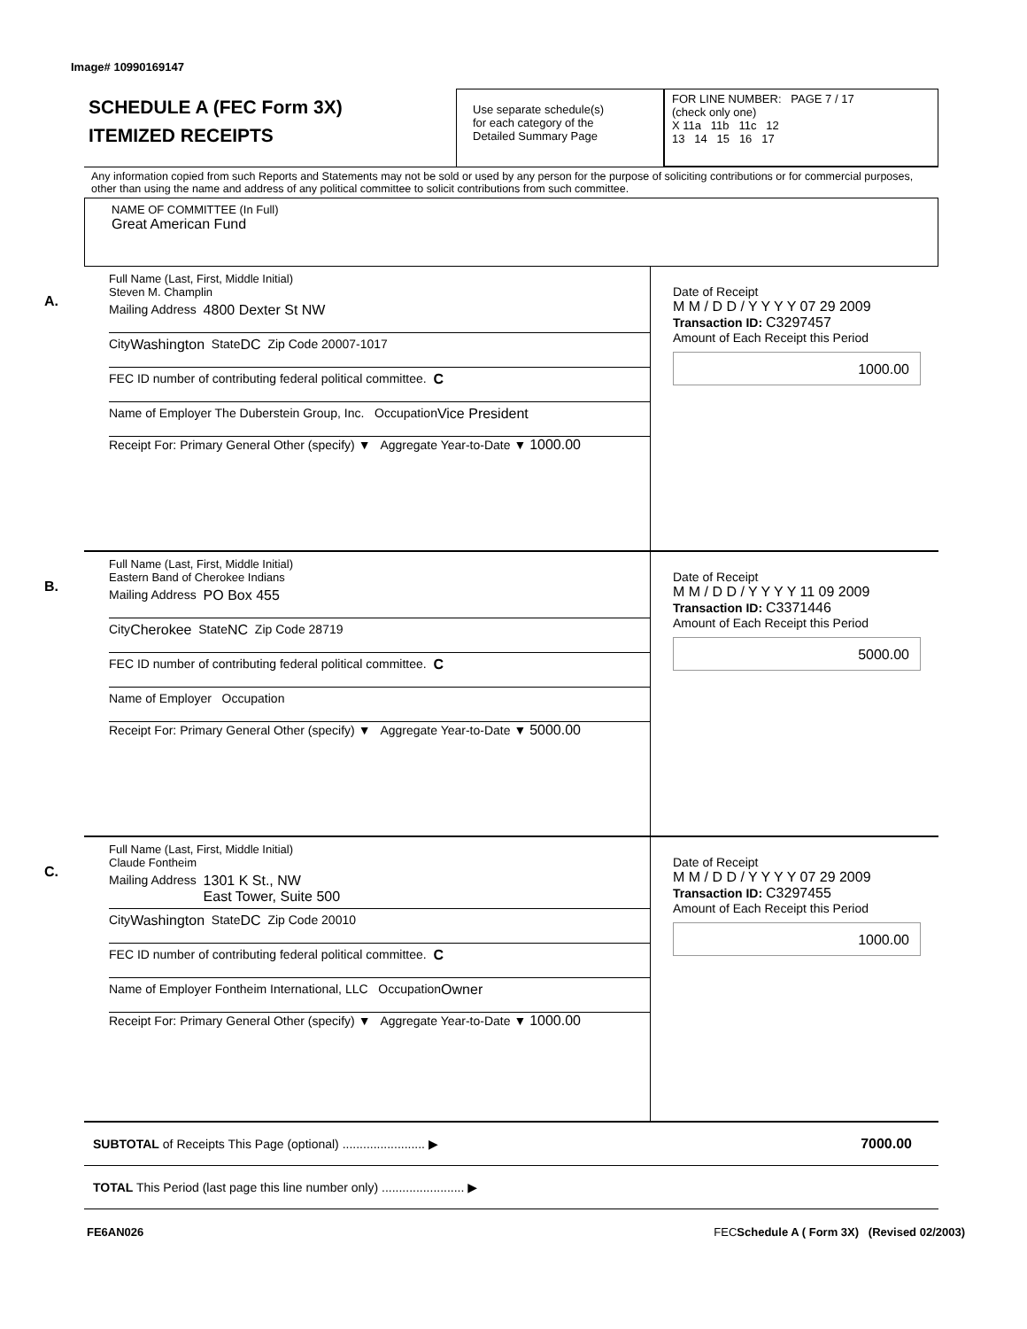Image# 10990169147
SCHEDULE A (FEC Form 3X)
ITEMIZED RECEIPTS
Use separate schedule(s)
for each category of the
Detailed Summary Page
FOR LINE NUMBER: PAGE 7 / 17
(check only one)
X 11a 11b 11c 12
13 14 15 16 17
Any information copied from such Reports and Statements may not be sold or used by any person for the purpose of soliciting contributions or for commercial purposes, other than using the name and address of any political committee to solicit contributions from such committee.
NAME OF COMMITTEE (In Full)
Great American Fund
A.
Full Name (Last, First, Middle Initial)
Steven M. Champlin
Mailing Address 4800 Dexter St NW
City Washington State DC Zip Code 20007-1017
FEC ID number of contributing federal political committee. C
Name of Employer The Duberstein Group, Inc. Occupation Vice President
Receipt For: Primary General Other (specify) ▼ Aggregate Year-to-Date ▼ 1000.00
Date of Receipt
M M / D D / Y Y Y Y 07 29 2009
Transaction ID: C3297457
Amount of Each Receipt this Period
1000.00
B.
Full Name (Last, First, Middle Initial)
Eastern Band of Cherokee Indians
Mailing Address PO Box 455
City Cherokee State NC Zip Code 28719
FEC ID number of contributing federal political committee. C
Name of Employer Occupation
Receipt For: Primary General Other (specify) ▼ Aggregate Year-to-Date ▼ 5000.00
Date of Receipt
M M / D D / Y Y Y Y 11 09 2009
Transaction ID: C3371446
Amount of Each Receipt this Period
5000.00
C.
Full Name (Last, First, Middle Initial)
Claude Fontheim
Mailing Address 1301 K St., NW
East Tower, Suite 500
City Washington State DC Zip Code 20010
FEC ID number of contributing federal political committee. C
Name of Employer Fontheim International, LLC Occupation Owner
Receipt For: Primary General Other (specify) ▼ Aggregate Year-to-Date ▼ 1000.00
Date of Receipt
M M / D D / Y Y Y Y 07 29 2009
Transaction ID: C3297455
Amount of Each Receipt this Period
1000.00
SUBTOTAL of Receipts This Page (optional) ........................ ▶ 7000.00
TOTAL This Period (last page this line number only) ........................ ▶
FE6AN026
FECSchedule A ( Form 3X) (Revised 02/2003)